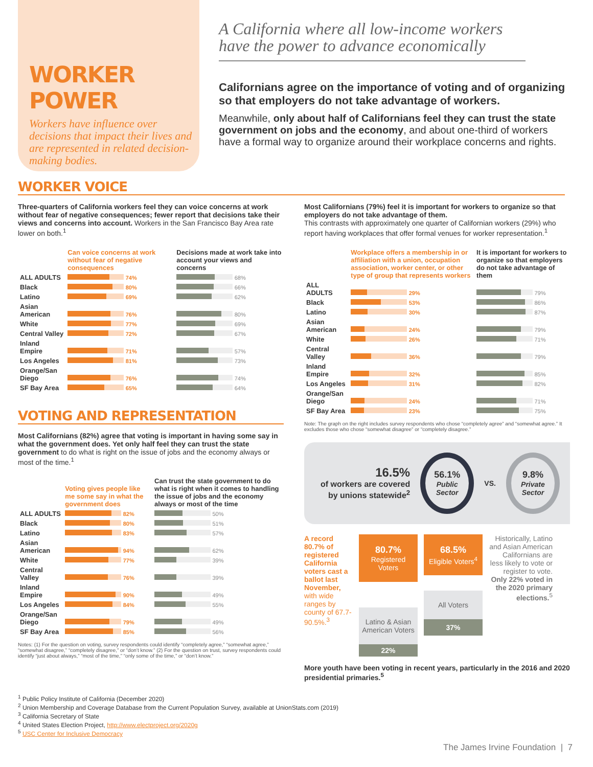WORKER POWER
Workers have influence over decisions that impact their lives and are represented in related decision-making bodies.
A California where all low-income workers have the power to advance economically
Californians agree on the importance of voting and of organizing so that employers do not take advantage of workers.
Meanwhile, only about half of Californians feel they can trust the state government on jobs and the economy, and about one-third of workers have a formal way to organize around their workplace concerns and rights.
WORKER VOICE
Three-quarters of California workers feel they can voice concerns at work without fear of negative consequences; fewer report that decisions take their views and concerns into account. Workers in the San Francisco Bay Area rate lower on both.<sup>1</sup>
| | Can voice concerns at work without fear of negative consequences | Decisions made at work take into account your views and concerns |
| --- | --- | --- |
| ALL ADULTS | 74% | 68% |
| Black | 80% | 66% |
| Latino | 69% | 62% |
| Asian American | 76% | 80% |
| White | 77% | 69% |
| Central Valley | 72% | 67% |
| Inland Empire | 71% | 57% |
| Los Angeles | 81% | 73% |
| Orange/San Diego | 76% | 74% |
| SF Bay Area | 65% | 64% |
VOTING AND REPRESENTATION
Most Californians (82%) agree that voting is important in having some say in what the government does. Yet only half feel they can trust the state government to do what is right on the issue of jobs and the economy always or most of the time.<sup>1</sup>
| | Voting gives people like me some say in what the government does | Can trust the state government to do what is right when it comes to handling the issue of jobs and the economy always or most of the time |
| --- | --- | --- |
| ALL ADULTS | 82% | 50% |
| Black | 80% | 51% |
| Latino | 83% | 57% |
| Asian American | 94% | 62% |
| White | 77% | 39% |
| Central Valley | 76% | 39% |
| Inland Empire | 90% | 49% |
| Los Angeles | 84% | 55% |
| Orange/San Diego | 79% | 49% |
| SF Bay Area | 85% | 56% |
Notes: (1) For the question on voting, survey respondents could identify “completely agree,” “somewhat agree,” “somewhat disagree,” “completely disagree,” or “don’t know.” (2) For the question on trust, survey respondents could identify “just about always,” “most of the time,” “only some of the time,” or “don’t know.”
Most Californians (79%) feel it is important for workers to organize so that employers do not take advantage of them.
This contrasts with approximately one quarter of Californian workers (29%) who report having workplaces that offer formal venues for worker representation.<sup>1</sup>
| | Workplace offers a membership in or affiliation with a union, occupation association, worker center, or other type of group that represents workers | It is important for workers to organize so that employers do not take advantage of them |
| --- | --- | --- |
| ALL ADULTS | 29% | 79% |
| Black | 53% | 86% |
| Latino | 30% | 87% |
| Asian American | 24% | 79% |
| White | 26% | 71% |
| Central Valley | 36% | 79% |
| Inland Empire | 32% | 85% |
| Los Angeles | 31% | 82% |
| Orange/San Diego | 24% | 71% |
| SF Bay Area | 23% | 75% |
Note: The graph on the right includes survey respondents who chose “completely agree” and “somewhat agree.” It excludes those who chose “somewhat disagree” or “completely disagree.”
16.5%
of workers are covered by unions statewide<sup>2</sup>
56.1%
Public Sector
VS.
9.8%
Private Sector
A record 80.7% of registered California voters cast a ballot last November, with wide ranges by county of 67.7-90.5%.<sup>3</sup>
80.7%
Registered Voters
Latino & Asian American Voters
22%
68.5%
Eligible Voters<sup>4</sup>
All Voters
37%
Historically, Latino and Asian American Californians are less likely to vote or register to vote. Only 22% voted in the 2020 primary elections.<sup>5</sup>
More youth have been voting in recent years, particularly in the 2016 and 2020 presidential primaries.<sup>5</sup>
<sup>1</sup> Public Policy Institute of California (December 2020)
<sup>2</sup> Union Membership and Coverage Database from the Current Population Survey, available at UnionStats.com (2019)
<sup>3</sup> California Secretary of State
<sup>4</sup> United States Election Project, http://www.electproject.org/2020g
<sup>5</sup> USC Center for Inclusive Democracy
The James Irvine Foundation | 7